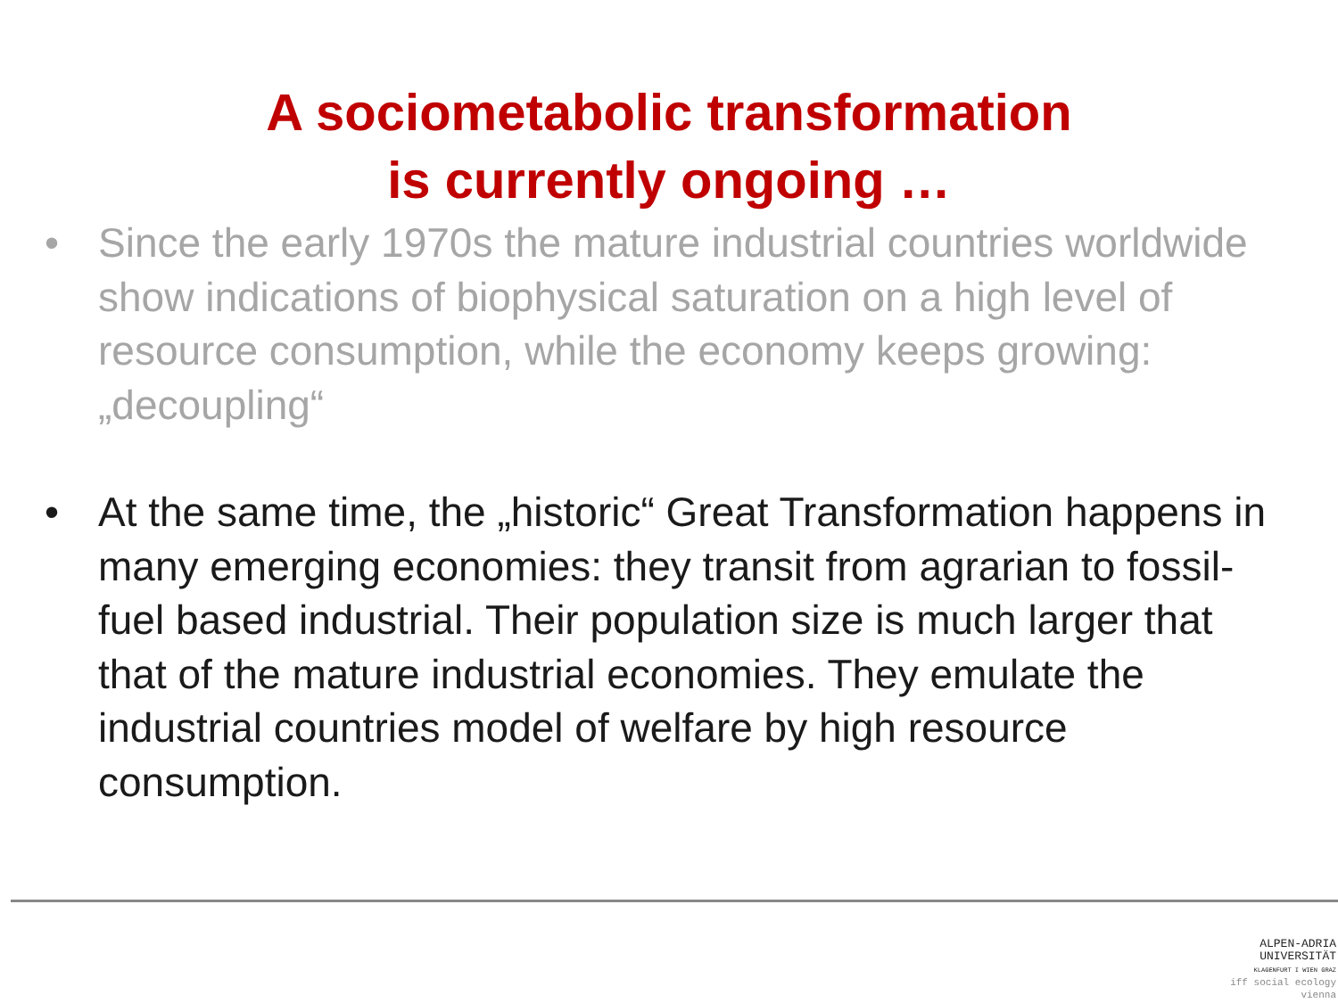A sociometabolic transformation
is currently ongoing …
• Since the early 1970s the mature industrial countries worldwide show indications of biophysical saturation on a high level of resource consumption, while the economy keeps growing: „decoupling“
• At the same time, the „historic“ Great Transformation happens in many emerging economies: they transit from agrarian to fossil-fuel based industrial. Their population size is much larger that that of the mature industrial economies. They emulate the industrial countries model of welfare by high resource consumption.
ALPEN-ADRIA
UNIVERSITÄT
KLAGENFURT I WIEN GRAZ
iff social ecology vienna